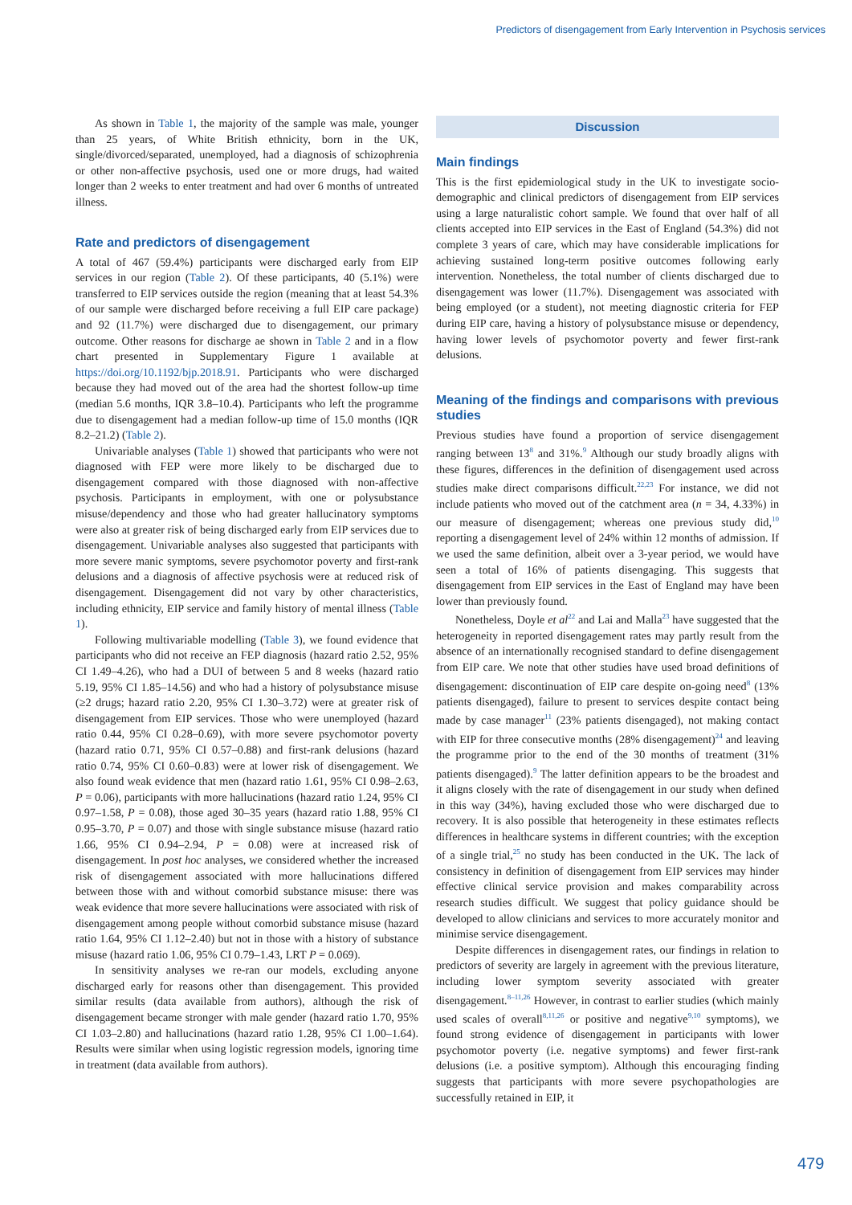Predictors of disengagement from Early Intervention in Psychosis services
As shown in Table 1, the majority of the sample was male, younger than 25 years, of White British ethnicity, born in the UK, single/divorced/separated, unemployed, had a diagnosis of schizophrenia or other non-affective psychosis, used one or more drugs, had waited longer than 2 weeks to enter treatment and had over 6 months of untreated illness.
Rate and predictors of disengagement
A total of 467 (59.4%) participants were discharged early from EIP services in our region (Table 2). Of these participants, 40 (5.1%) were transferred to EIP services outside the region (meaning that at least 54.3% of our sample were discharged before receiving a full EIP care package) and 92 (11.7%) were discharged due to disengagement, our primary outcome. Other reasons for discharge ae shown in Table 2 and in a flow chart presented in Supplementary Figure 1 available at https://doi.org/10.1192/bjp.2018.91. Participants who were discharged because they had moved out of the area had the shortest follow-up time (median 5.6 months, IQR 3.8–10.4). Participants who left the programme due to disengagement had a median follow-up time of 15.0 months (IQR 8.2–21.2) (Table 2).
Univariable analyses (Table 1) showed that participants who were not diagnosed with FEP were more likely to be discharged due to disengagement compared with those diagnosed with non-affective psychosis. Participants in employment, with one or polysubstance misuse/dependency and those who had greater hallucinatory symptoms were also at greater risk of being discharged early from EIP services due to disengagement. Univariable analyses also suggested that participants with more severe manic symptoms, severe psychomotor poverty and first-rank delusions and a diagnosis of affective psychosis were at reduced risk of disengagement. Disengagement did not vary by other characteristics, including ethnicity, EIP service and family history of mental illness (Table 1).
Following multivariable modelling (Table 3), we found evidence that participants who did not receive an FEP diagnosis (hazard ratio 2.52, 95% CI 1.49–4.26), who had a DUI of between 5 and 8 weeks (hazard ratio 5.19, 95% CI 1.85–14.56) and who had a history of polysubstance misuse (≥2 drugs; hazard ratio 2.20, 95% CI 1.30–3.72) were at greater risk of disengagement from EIP services. Those who were unemployed (hazard ratio 0.44, 95% CI 0.28–0.69), with more severe psychomotor poverty (hazard ratio 0.71, 95% CI 0.57–0.88) and first-rank delusions (hazard ratio 0.74, 95% CI 0.60–0.83) were at lower risk of disengagement. We also found weak evidence that men (hazard ratio 1.61, 95% CI 0.98–2.63, P = 0.06), participants with more hallucinations (hazard ratio 1.24, 95% CI 0.97–1.58, P = 0.08), those aged 30–35 years (hazard ratio 1.88, 95% CI 0.95–3.70, P = 0.07) and those with single substance misuse (hazard ratio 1.66, 95% CI 0.94–2.94, P = 0.08) were at increased risk of disengagement. In post hoc analyses, we considered whether the increased risk of disengagement associated with more hallucinations differed between those with and without comorbid substance misuse: there was weak evidence that more severe hallucinations were associated with risk of disengagement among people without comorbid substance misuse (hazard ratio 1.64, 95% CI 1.12–2.40) but not in those with a history of substance misuse (hazard ratio 1.06, 95% CI 0.79–1.43, LRT P = 0.069).
In sensitivity analyses we re-ran our models, excluding anyone discharged early for reasons other than disengagement. This provided similar results (data available from authors), although the risk of disengagement became stronger with male gender (hazard ratio 1.70, 95% CI 1.03–2.80) and hallucinations (hazard ratio 1.28, 95% CI 1.00–1.64). Results were similar when using logistic regression models, ignoring time in treatment (data available from authors).
Discussion
Main findings
This is the first epidemiological study in the UK to investigate socio-demographic and clinical predictors of disengagement from EIP services using a large naturalistic cohort sample. We found that over half of all clients accepted into EIP services in the East of England (54.3%) did not complete 3 years of care, which may have considerable implications for achieving sustained long-term positive outcomes following early intervention. Nonetheless, the total number of clients discharged due to disengagement was lower (11.7%). Disengagement was associated with being employed (or a student), not meeting diagnostic criteria for FEP during EIP care, having a history of polysubstance misuse or dependency, having lower levels of psychomotor poverty and fewer first-rank delusions.
Meaning of the findings and comparisons with previous studies
Previous studies have found a proportion of service disengagement ranging between 13<sup>8</sup> and 31%.<sup>9</sup> Although our study broadly aligns with these figures, differences in the definition of disengagement used across studies make direct comparisons difficult.<sup>22,23</sup> For instance, we did not include patients who moved out of the catchment area (n = 34, 4.33%) in our measure of disengagement; whereas one previous study did,<sup>10</sup> reporting a disengagement level of 24% within 12 months of admission. If we used the same definition, albeit over a 3-year period, we would have seen a total of 16% of patients disengaging. This suggests that disengagement from EIP services in the East of England may have been lower than previously found.
Nonetheless, Doyle et al<sup>22</sup> and Lai and Malla<sup>23</sup> have suggested that the heterogeneity in reported disengagement rates may partly result from the absence of an internationally recognised standard to define disengagement from EIP care. We note that other studies have used broad definitions of disengagement: discontinuation of EIP care despite on-going need<sup>8</sup> (13% patients disengaged), failure to present to services despite contact being made by case manager<sup>11</sup> (23% patients disengaged), not making contact with EIP for three consecutive months (28% disengagement)<sup>24</sup> and leaving the programme prior to the end of the 30 months of treatment (31% patients disengaged).<sup>9</sup> The latter definition appears to be the broadest and it aligns closely with the rate of disengagement in our study when defined in this way (34%), having excluded those who were discharged due to recovery. It is also possible that heterogeneity in these estimates reflects differences in healthcare systems in different countries; with the exception of a single trial,<sup>25</sup> no study has been conducted in the UK. The lack of consistency in definition of disengagement from EIP services may hinder effective clinical service provision and makes comparability across research studies difficult. We suggest that policy guidance should be developed to allow clinicians and services to more accurately monitor and minimise service disengagement.
Despite differences in disengagement rates, our findings in relation to predictors of severity are largely in agreement with the previous literature, including lower symptom severity associated with greater disengagement.<sup>8–11,26</sup> However, in contrast to earlier studies (which mainly used scales of overall<sup>8,11,26</sup> or positive and negative<sup>9,10</sup> symptoms), we found strong evidence of disengagement in participants with lower psychomotor poverty (i.e. negative symptoms) and fewer first-rank delusions (i.e. a positive symptom). Although this encouraging finding suggests that participants with more severe psychopathologies are successfully retained in EIP, it
479